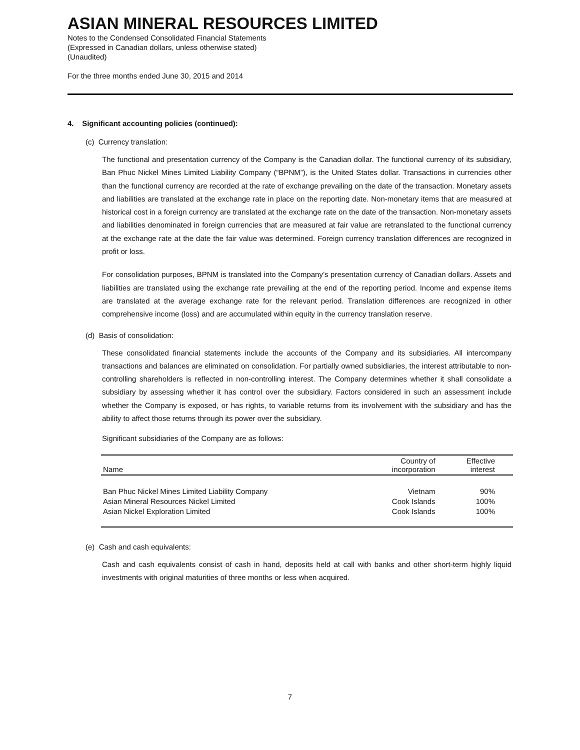ASIAN MINERAL RESOURCES LIMITED
Notes to the Condensed Consolidated Financial Statements
(Expressed in Canadian dollars, unless otherwise stated)
(Unaudited)
For the three months ended June 30, 2015 and 2014
4. Significant accounting policies (continued):
(c) Currency translation:
The functional and presentation currency of the Company is the Canadian dollar. The functional currency of its subsidiary, Ban Phuc Nickel Mines Limited Liability Company (“BPNM”), is the United States dollar. Transactions in currencies other than the functional currency are recorded at the rate of exchange prevailing on the date of the transaction. Monetary assets and liabilities are translated at the exchange rate in place on the reporting date. Non-monetary items that are measured at historical cost in a foreign currency are translated at the exchange rate on the date of the transaction. Non-monetary assets and liabilities denominated in foreign currencies that are measured at fair value are retranslated to the functional currency at the exchange rate at the date the fair value was determined. Foreign currency translation differences are recognized in profit or loss.
For consolidation purposes, BPNM is translated into the Company’s presentation currency of Canadian dollars. Assets and liabilities are translated using the exchange rate prevailing at the end of the reporting period. Income and expense items are translated at the average exchange rate for the relevant period. Translation differences are recognized in other comprehensive income (loss) and are accumulated within equity in the currency translation reserve.
(d) Basis of consolidation:
These consolidated financial statements include the accounts of the Company and its subsidiaries. All intercompany transactions and balances are eliminated on consolidation. For partially owned subsidiaries, the interest attributable to non-controlling shareholders is reflected in non-controlling interest. The Company determines whether it shall consolidate a subsidiary by assessing whether it has control over the subsidiary. Factors considered in such an assessment include whether the Company is exposed, or has rights, to variable returns from its involvement with the subsidiary and has the ability to affect those returns through its power over the subsidiary.
Significant subsidiaries of the Company are as follows:
| Name | Country of incorporation | Effective interest |
| --- | --- | --- |
| Ban Phuc Nickel Mines Limited Liability Company | Vietnam | 90% |
| Asian Mineral Resources Nickel Limited | Cook Islands | 100% |
| Asian Nickel Exploration Limited | Cook Islands | 100% |
(e) Cash and cash equivalents:
Cash and cash equivalents consist of cash in hand, deposits held at call with banks and other short-term highly liquid investments with original maturities of three months or less when acquired.
7